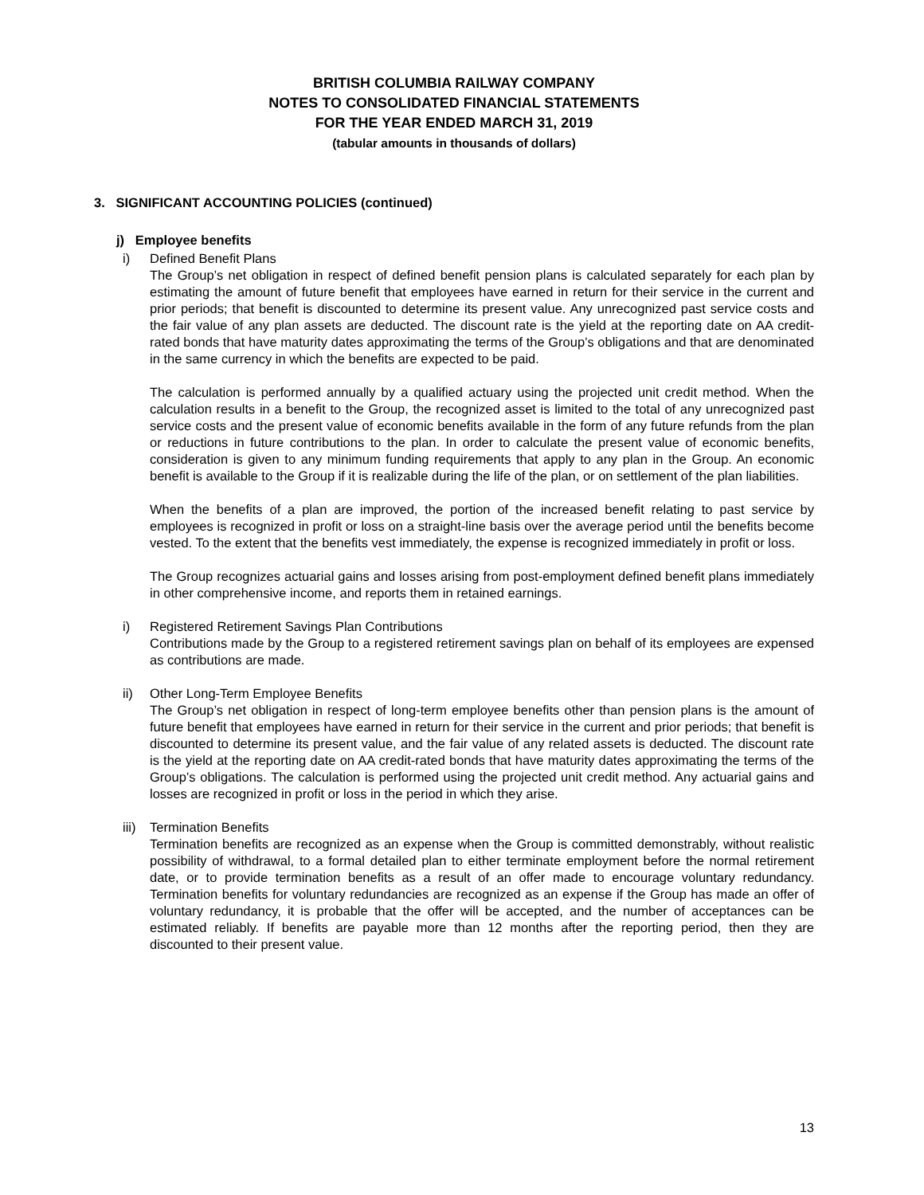BRITISH COLUMBIA RAILWAY COMPANY
NOTES TO CONSOLIDATED FINANCIAL STATEMENTS
FOR THE YEAR ENDED MARCH 31, 2019
(tabular amounts in thousands of dollars)
3. SIGNIFICANT ACCOUNTING POLICIES (continued)
j) Employee benefits
i) Defined Benefit Plans
The Group’s net obligation in respect of defined benefit pension plans is calculated separately for each plan by estimating the amount of future benefit that employees have earned in return for their service in the current and prior periods; that benefit is discounted to determine its present value. Any unrecognized past service costs and the fair value of any plan assets are deducted. The discount rate is the yield at the reporting date on AA credit-rated bonds that have maturity dates approximating the terms of the Group’s obligations and that are denominated in the same currency in which the benefits are expected to be paid.
The calculation is performed annually by a qualified actuary using the projected unit credit method. When the calculation results in a benefit to the Group, the recognized asset is limited to the total of any unrecognized past service costs and the present value of economic benefits available in the form of any future refunds from the plan or reductions in future contributions to the plan. In order to calculate the present value of economic benefits, consideration is given to any minimum funding requirements that apply to any plan in the Group. An economic benefit is available to the Group if it is realizable during the life of the plan, or on settlement of the plan liabilities.
When the benefits of a plan are improved, the portion of the increased benefit relating to past service by employees is recognized in profit or loss on a straight-line basis over the average period until the benefits become vested. To the extent that the benefits vest immediately, the expense is recognized immediately in profit or loss.
The Group recognizes actuarial gains and losses arising from post-employment defined benefit plans immediately in other comprehensive income, and reports them in retained earnings.
i) Registered Retirement Savings Plan Contributions
Contributions made by the Group to a registered retirement savings plan on behalf of its employees are expensed as contributions are made.
ii) Other Long-Term Employee Benefits
The Group’s net obligation in respect of long-term employee benefits other than pension plans is the amount of future benefit that employees have earned in return for their service in the current and prior periods; that benefit is discounted to determine its present value, and the fair value of any related assets is deducted. The discount rate is the yield at the reporting date on AA credit-rated bonds that have maturity dates approximating the terms of the Group’s obligations. The calculation is performed using the projected unit credit method. Any actuarial gains and losses are recognized in profit or loss in the period in which they arise.
iii) Termination Benefits
Termination benefits are recognized as an expense when the Group is committed demonstrably, without realistic possibility of withdrawal, to a formal detailed plan to either terminate employment before the normal retirement date, or to provide termination benefits as a result of an offer made to encourage voluntary redundancy. Termination benefits for voluntary redundancies are recognized as an expense if the Group has made an offer of voluntary redundancy, it is probable that the offer will be accepted, and the number of acceptances can be estimated reliably. If benefits are payable more than 12 months after the reporting period, then they are discounted to their present value.
13